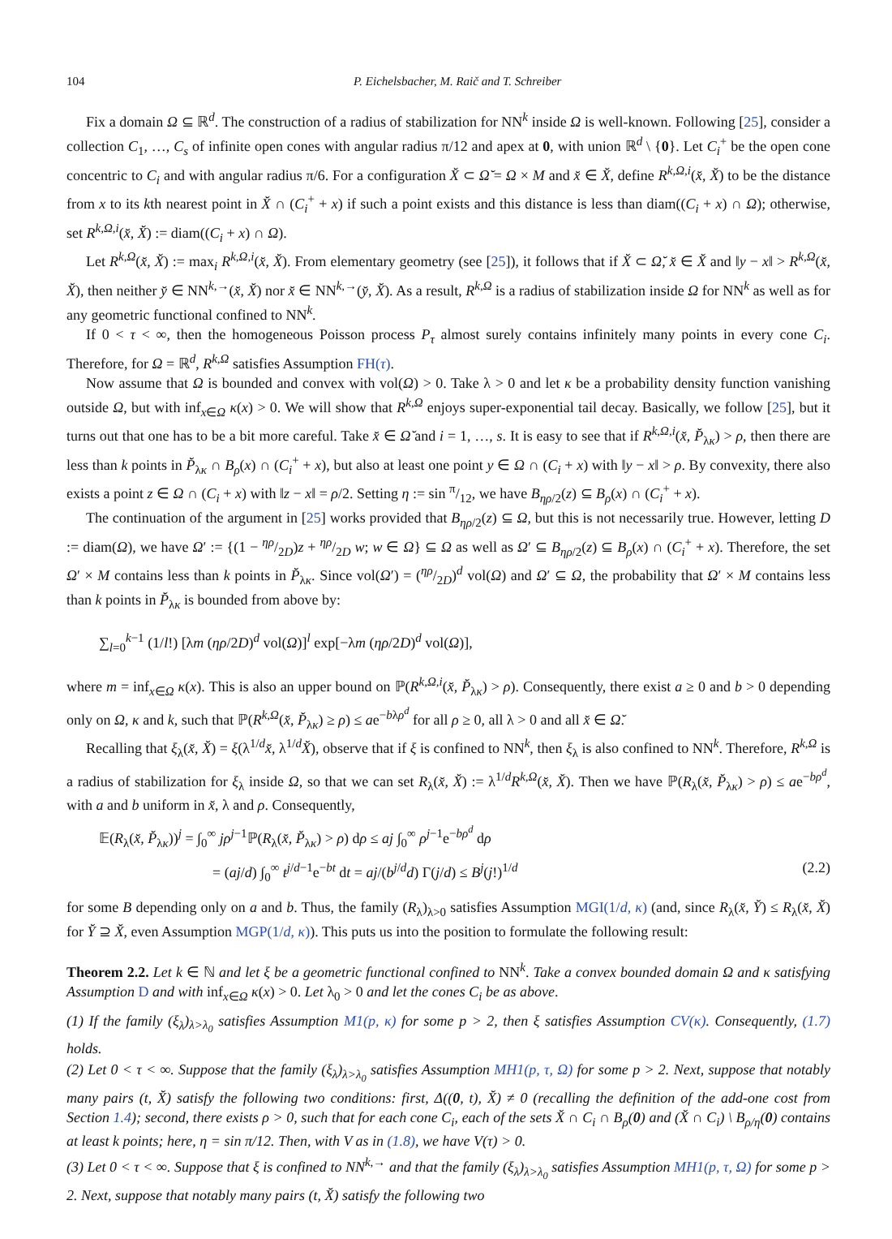104 P. Eichelsbacher, M. Raič and T. Schreiber
Fix a domain Ω ⊆ ℝ<sup>d</sup>. The construction of a radius of stabilization for NN<sup>k</sup> inside Ω is well-known. Following [25], consider a collection C<sub>1</sub>, …, C<sub>s</sub> of infinite open cones with angular radius π/12 and apex at 0, with union ℝ<sup>d</sup> \ {0}. Let C<sub>i</sub><sup>+</sup> be the open cone concentric to C<sub>i</sub> and with angular radius π/6. For a configuration X̆ ⊂ Ω̆ = Ω × M and x̆ ∈ X̆, define R<sup>k,Ω,i</sup>(x̆, X̆) to be the distance from x to its kth nearest point in X̆ ∩ (C<sub>i</sub><sup>+</sup> + x) if such a point exists and this distance is less than diam((C<sub>i</sub> + x) ∩ Ω); otherwise, set R<sup>k,Ω,i</sup>(x̆, X̆) := diam((C<sub>i</sub> + x) ∩ Ω).
Let R<sup>k,Ω</sup>(x̆, X̆) := max<sub>i</sub> R<sup>k,Ω,i</sup>(x̆, X̆). From elementary geometry (see [25]), it follows that if X̆ ⊂ Ω̆, x̆ ∈ X̆ and ‖y − x‖ > R<sup>k,Ω</sup>(x̆, X̆), then neither y̆ ∈ NN<sup>k,→</sup>(x̆, X̆) nor x̆ ∈ NN<sup>k,→</sup>(y̆, X̆). As a result, R<sup>k,Ω</sup> is a radius of stabilization inside Ω for NN<sup>k</sup> as well as for any geometric functional confined to NN<sup>k</sup>.
If 0 < τ < ∞, then the homogeneous Poisson process P<sub>τ</sub> almost surely contains infinitely many points in every cone C<sub>i</sub>. Therefore, for Ω = ℝ<sup>d</sup>, R<sup>k,Ω</sup> satisfies Assumption FH(τ).
Now assume that Ω is bounded and convex with vol(Ω) > 0. Take λ > 0 and let κ be a probability density function vanishing outside Ω, but with inf<sub>x∈Ω</sub> κ(x) > 0. We will show that R<sup>k,Ω</sup> enjoys super-exponential tail decay. Basically, we follow [25], but it turns out that one has to be a bit more careful. Take x̆ ∈ Ω̆ and i = 1, …, s. It is easy to see that if R<sup>k,Ω,i</sup>(x̆, P̆<sub>λκ</sub>) > ρ, then there are less than k points in P̆<sub>λκ</sub> ∩ B<sub>ρ</sub>(x) ∩ (C<sub>i</sub><sup>+</sup> + x), but also at least one point y ∈ Ω ∩ (C<sub>i</sub> + x) with ‖y − x‖ > ρ. By convexity, there also exists a point z ∈ Ω ∩ (C<sub>i</sub> + x) with ‖z − x‖ = ρ/2. Setting η := sin π/12, we have B<sub>ηρ/2</sub>(z) ⊆ B<sub>ρ</sub>(x) ∩ (C<sub>i</sub><sup>+</sup> + x).
The continuation of the argument in [25] works provided that B<sub>ηρ/2</sub>(z) ⊆ Ω, but this is not necessarily true. However, letting D := diam(Ω), we have Ω′ := {(1 − ηρ/2D)z + ηρ/2D w; w ∈ Ω} ⊆ Ω as well as Ω′ ⊆ B<sub>ηρ/2</sub>(z) ⊆ B<sub>ρ</sub>(x) ∩ (C<sub>i</sub><sup>+</sup> + x). Therefore, the set Ω′ × M contains less than k points in P̆<sub>λκ</sub>. Since vol(Ω′) = (ηρ/2D)<sup>d</sup> vol(Ω) and Ω′ ⊆ Ω, the probability that Ω′ × M contains less than k points in P̆<sub>λκ</sub> is bounded from above by:
∑<sub>l=0</sub><sup>k−1</sup> (1/l!) [λm (ηρ/2D)<sup>d</sup> vol(Ω)]<sup>l</sup> exp[−λm (ηρ/2D)<sup>d</sup> vol(Ω)],
where m = inf<sub>x∈Ω</sub> κ(x). This is also an upper bound on ℙ(R<sup>k,Ω,i</sup>(x̆, P̆<sub>λκ</sub>) > ρ). Consequently, there exist a ≥ 0 and b > 0 depending only on Ω, κ and k, such that ℙ(R<sup>k,Ω</sup>(x̆, P̆<sub>λκ</sub>) ≥ ρ) ≤ ae<sup>−bλρ<sup>d</sup></sup> for all ρ ≥ 0, all λ > 0 and all x̆ ∈ Ω̆.
Recalling that ξ<sub>λ</sub>(x̆, X̆) = ξ(λ<sup>1/d</sup>x̆, λ<sup>1/d</sup>X̆), observe that if ξ is confined to NN<sup>k</sup>, then ξ<sub>λ</sub> is also confined to NN<sup>k</sup>. Therefore, R<sup>k,Ω</sup> is a radius of stabilization for ξ<sub>λ</sub> inside Ω, so that we can set R<sub>λ</sub>(x̆, X̆) := λ<sup>1/d</sup>R<sup>k,Ω</sup>(x̆, X̆). Then we have ℙ(R<sub>λ</sub>(x̆, P̆<sub>λκ</sub>) > ρ) ≤ ae<sup>−bρ<sup>d</sup></sup>, with a and b uniform in x̆, λ and ρ. Consequently,
𝔼(R<sub>λ</sub>(x̆, P̆<sub>λκ</sub>))<sup>j</sup> = ∫<sub>0</sub><sup>∞</sup> jρ<sup>j−1</sup>ℙ(R<sub>λ</sub>(x̆, P̆<sub>λκ</sub>) > ρ) dρ ≤ aj ∫<sub>0</sub><sup>∞</sup> ρ<sup>j−1</sup>e<sup>−bρ<sup>d</sup></sup> dρ
= (aj/d) ∫<sub>0</sub><sup>∞</sup> t<sup>j/d−1</sup>e<sup>−bt</sup> dt = aj/(b<sup>j/d</sup>d) Γ(j/d) ≤ B<sup>j</sup>(j!)<sup>1/d</sup> (2.2)
for some B depending only on a and b. Thus, the family (R<sub>λ</sub>)<sub>λ>0</sub> satisfies Assumption MGI(1/d, κ) (and, since R<sub>λ</sub>(x̆, Y̆) ≤ R<sub>λ</sub>(x̆, X̆) for Y̆ ⊇ X̆, even Assumption MGP(1/d, κ)). This puts us into the position to formulate the following result:
Theorem 2.2. Let k ∈ ℕ and let ξ be a geometric functional confined to NN<sup>k</sup>. Take a convex bounded domain Ω and κ satisfying Assumption D and with inf<sub>x∈Ω</sub> κ(x) > 0. Let λ<sub>0</sub> > 0 and let the cones C<sub>i</sub> be as above.
(1) If the family (ξ<sub>λ</sub>)<sub>λ>λ<sub>0</sub></sub> satisfies Assumption M1(p, κ) for some p > 2, then ξ satisfies Assumption CV(κ). Consequently, (1.7) holds.
(2) Let 0 < τ < ∞. Suppose that the family (ξ<sub>λ</sub>)<sub>λ>λ<sub>0</sub></sub> satisfies Assumption MH1(p, τ, Ω) for some p > 2. Next, suppose that notably many pairs (t, X̆) satisfy the following two conditions: first, Δ((0, t), X̆) ≠ 0 (recalling the definition of the add-one cost from Section 1.4); second, there exists ρ > 0, such that for each cone C<sub>i</sub>, each of the sets X̆ ∩ C<sub>i</sub> ∩ B<sub>ρ</sub>(0) and (X̆ ∩ C<sub>i</sub>) \ B<sub>ρ/η</sub>(0) contains at least k points; here, η = sin π/12. Then, with V as in (1.8), we have V(τ) > 0.
(3) Let 0 < τ < ∞. Suppose that ξ is confined to NN<sup>k,→</sup> and that the family (ξ<sub>λ</sub>)<sub>λ>λ<sub>0</sub></sub> satisfies Assumption MH1(p, τ, Ω) for some p > 2. Next, suppose that notably many pairs (t, X̆) satisfy the following two